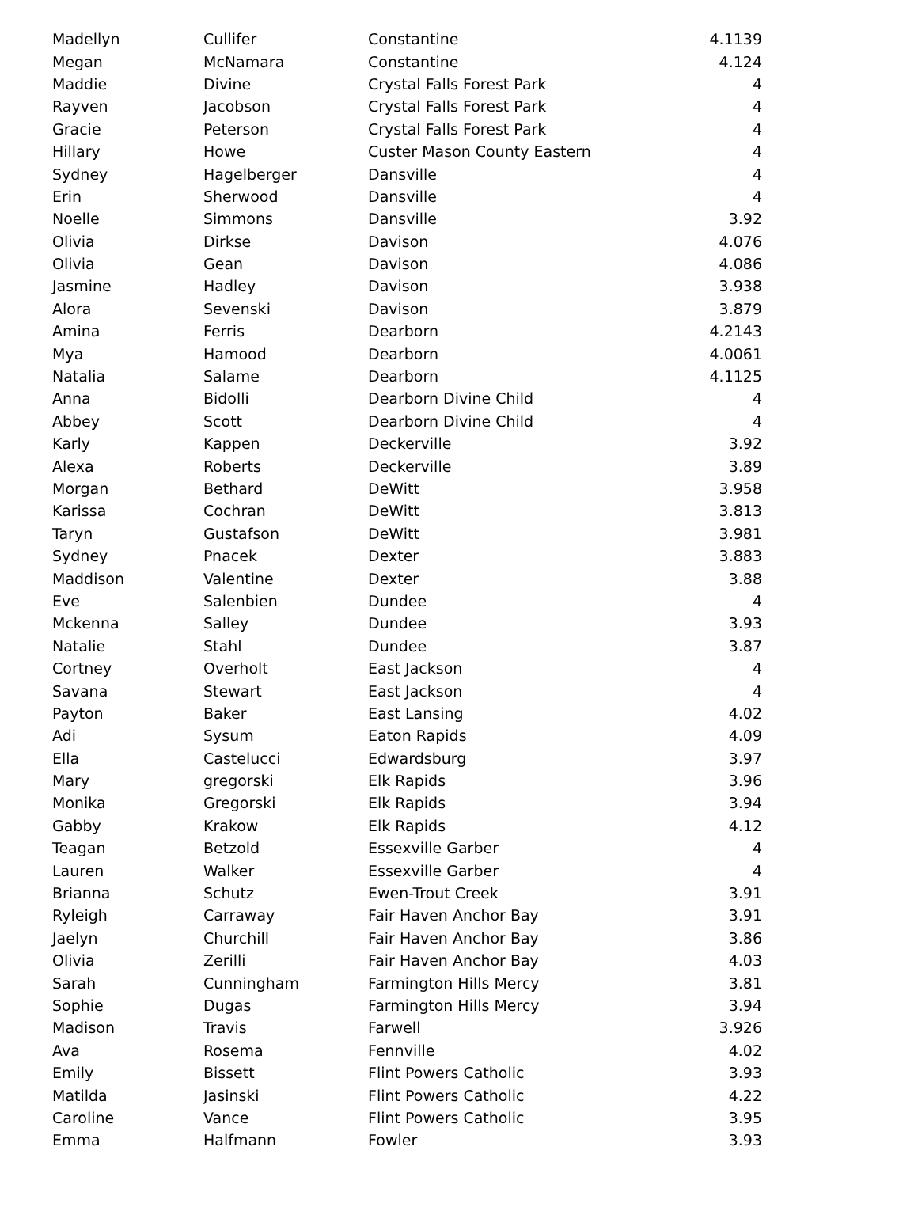| Madellyn | Cullifer | Constantine | 4.1139 |
| Megan | McNamara | Constantine | 4.124 |
| Maddie | Divine | Crystal Falls Forest Park | 4 |
| Rayven | Jacobson | Crystal Falls Forest Park | 4 |
| Gracie | Peterson | Crystal Falls Forest Park | 4 |
| Hillary | Howe | Custer Mason County Eastern | 4 |
| Sydney | Hagelberger | Dansville | 4 |
| Erin | Sherwood | Dansville | 4 |
| Noelle | Simmons | Dansville | 3.92 |
| Olivia | Dirkse | Davison | 4.076 |
| Olivia | Gean | Davison | 4.086 |
| Jasmine | Hadley | Davison | 3.938 |
| Alora | Sevenski | Davison | 3.879 |
| Amina | Ferris | Dearborn | 4.2143 |
| Mya | Hamood | Dearborn | 4.0061 |
| Natalia | Salame | Dearborn | 4.1125 |
| Anna | Bidolli | Dearborn Divine Child | 4 |
| Abbey | Scott | Dearborn Divine Child | 4 |
| Karly | Kappen | Deckerville | 3.92 |
| Alexa | Roberts | Deckerville | 3.89 |
| Morgan | Bethard | DeWitt | 3.958 |
| Karissa | Cochran | DeWitt | 3.813 |
| Taryn | Gustafson | DeWitt | 3.981 |
| Sydney | Pnacek | Dexter | 3.883 |
| Maddison | Valentine | Dexter | 3.88 |
| Eve | Salenbien | Dundee | 4 |
| Mckenna | Salley | Dundee | 3.93 |
| Natalie | Stahl | Dundee | 3.87 |
| Cortney | Overholt | East Jackson | 4 |
| Savana | Stewart | East Jackson | 4 |
| Payton | Baker | East Lansing | 4.02 |
| Adi | Sysum | Eaton Rapids | 4.09 |
| Ella | Castelucci | Edwardsburg | 3.97 |
| Mary | gregorski | Elk Rapids | 3.96 |
| Monika | Gregorski | Elk Rapids | 3.94 |
| Gabby | Krakow | Elk Rapids | 4.12 |
| Teagan | Betzold | Essexville Garber | 4 |
| Lauren | Walker | Essexville Garber | 4 |
| Brianna | Schutz | Ewen-Trout Creek | 3.91 |
| Ryleigh | Carraway | Fair Haven Anchor Bay | 3.91 |
| Jaelyn | Churchill | Fair Haven Anchor Bay | 3.86 |
| Olivia | Zerilli | Fair Haven Anchor Bay | 4.03 |
| Sarah | Cunningham | Farmington Hills Mercy | 3.81 |
| Sophie | Dugas | Farmington Hills Mercy | 3.94 |
| Madison | Travis | Farwell | 3.926 |
| Ava | Rosema | Fennville | 4.02 |
| Emily | Bissett | Flint Powers Catholic | 3.93 |
| Matilda | Jasinski | Flint Powers Catholic | 4.22 |
| Caroline | Vance | Flint Powers Catholic | 3.95 |
| Emma | Halfmann | Fowler | 3.93 |